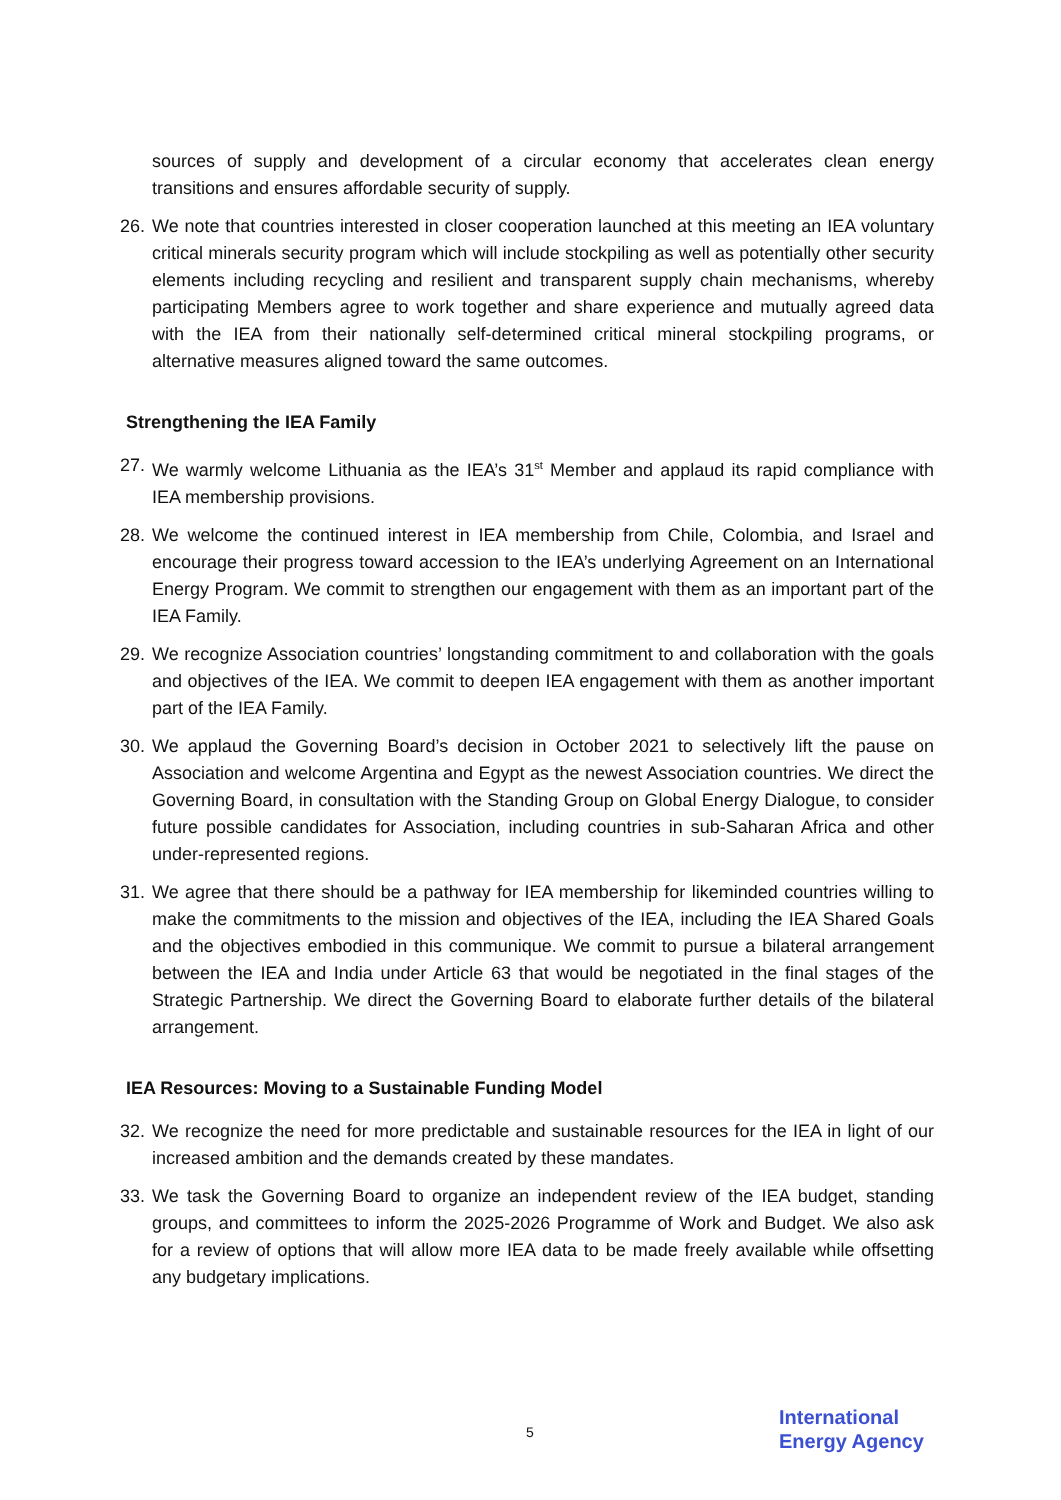sources of supply and development of a circular economy that accelerates clean energy transitions and ensures affordable security of supply.
26. We note that countries interested in closer cooperation launched at this meeting an IEA voluntary critical minerals security program which will include stockpiling as well as potentially other security elements including recycling and resilient and transparent supply chain mechanisms, whereby participating Members agree to work together and share experience and mutually agreed data with the IEA from their nationally self-determined critical mineral stockpiling programs, or alternative measures aligned toward the same outcomes.
Strengthening the IEA Family
27. We warmly welcome Lithuania as the IEA’s 31<sup>st</sup> Member and applaud its rapid compliance with IEA membership provisions.
28. We welcome the continued interest in IEA membership from Chile, Colombia, and Israel and encourage their progress toward accession to the IEA’s underlying Agreement on an International Energy Program. We commit to strengthen our engagement with them as an important part of the IEA Family.
29. We recognize Association countries’ longstanding commitment to and collaboration with the goals and objectives of the IEA. We commit to deepen IEA engagement with them as another important part of the IEA Family.
30. We applaud the Governing Board’s decision in October 2021 to selectively lift the pause on Association and welcome Argentina and Egypt as the newest Association countries. We direct the Governing Board, in consultation with the Standing Group on Global Energy Dialogue, to consider future possible candidates for Association, including countries in sub-Saharan Africa and other under-represented regions.
31. We agree that there should be a pathway for IEA membership for likeminded countries willing to make the commitments to the mission and objectives of the IEA, including the IEA Shared Goals and the objectives embodied in this communique. We commit to pursue a bilateral arrangement between the IEA and India under Article 63 that would be negotiated in the final stages of the Strategic Partnership. We direct the Governing Board to elaborate further details of the bilateral arrangement.
IEA Resources: Moving to a Sustainable Funding Model
32. We recognize the need for more predictable and sustainable resources for the IEA in light of our increased ambition and the demands created by these mandates.
33. We task the Governing Board to organize an independent review of the IEA budget, standing groups, and committees to inform the 2025-2026 Programme of Work and Budget. We also ask for a review of options that will allow more IEA data to be made freely available while offsetting any budgetary implications.
5
International
Energy Agency